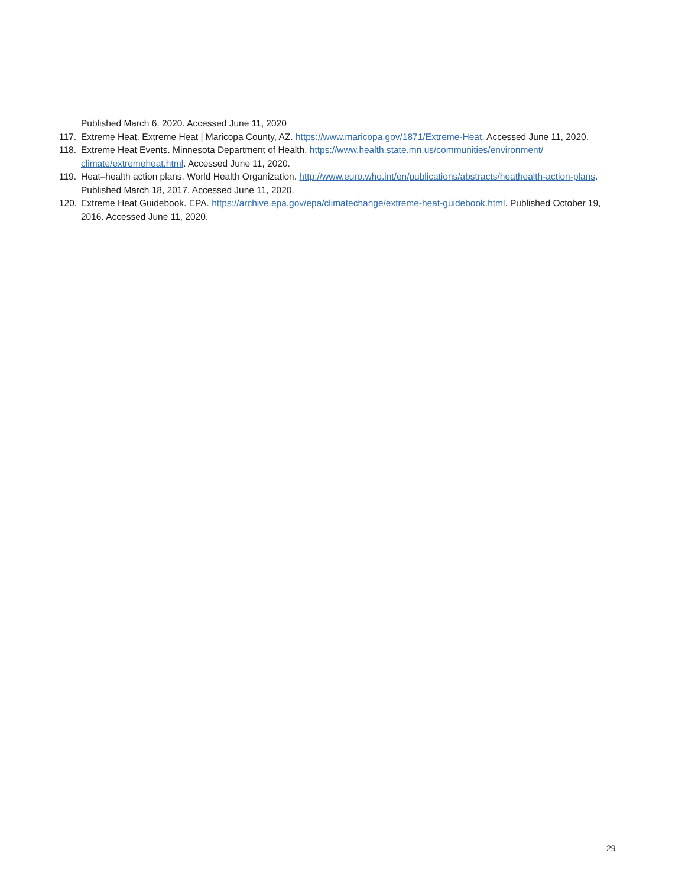Published March 6, 2020. Accessed June 11, 2020
117. Extreme Heat. Extreme Heat | Maricopa County, AZ. https://www.maricopa.gov/1871/Extreme-Heat. Accessed June 11, 2020.
118. Extreme Heat Events. Minnesota Department of Health. https://www.health.state.mn.us/communities/environment/ climate/extremeheat.html. Accessed June 11, 2020.
119. Heat–health action plans. World Health Organization. http://www.euro.who.int/en/publications/abstracts/heathealth-action-plans. Published March 18, 2017. Accessed June 11, 2020.
120. Extreme Heat Guidebook. EPA. https://archive.epa.gov/epa/climatechange/extreme-heat-guidebook.html. Published October 19, 2016. Accessed June 11, 2020.
29